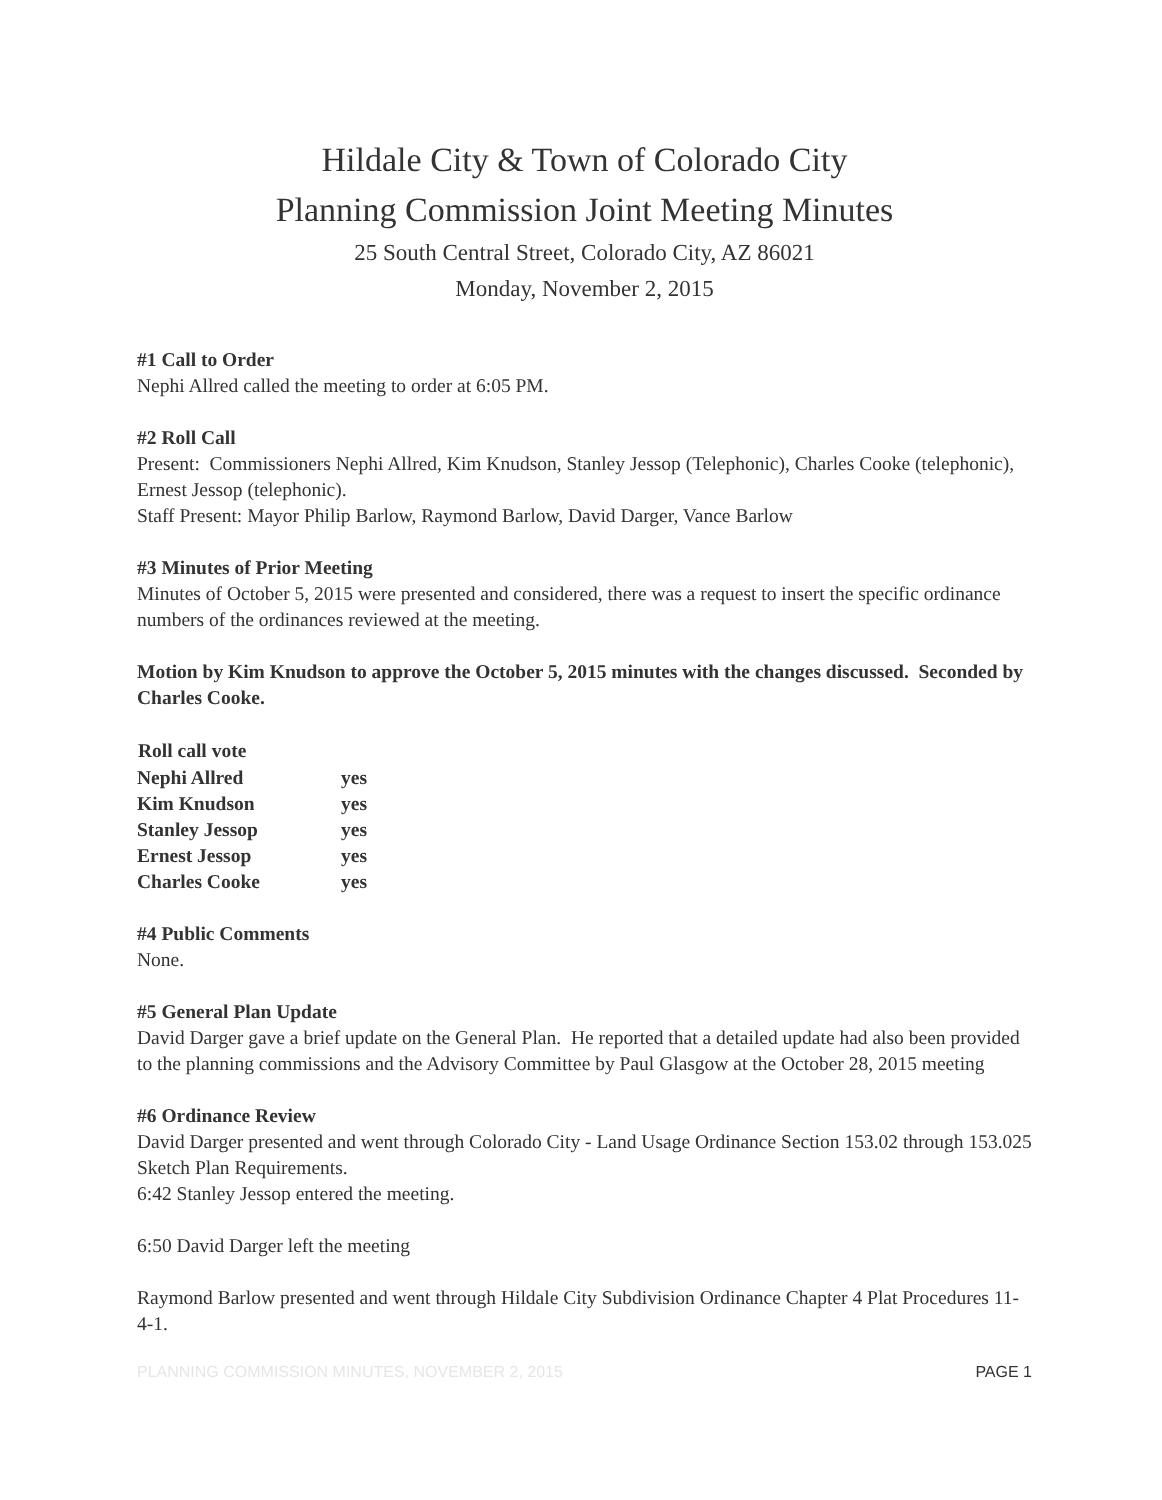Hildale City & Town of Colorado City
Planning Commission Joint Meeting Minutes
25 South Central Street, Colorado City, AZ 86021
Monday, November 2, 2015
#1 Call to Order
Nephi Allred called the meeting to order at 6:05 PM.
#2 Roll Call
Present: Commissioners Nephi Allred, Kim Knudson, Stanley Jessop (Telephonic), Charles Cooke (telephonic), Ernest Jessop (telephonic).
Staff Present: Mayor Philip Barlow, Raymond Barlow, David Darger, Vance Barlow
#3 Minutes of Prior Meeting
Minutes of October 5, 2015 were presented and considered, there was a request to insert the specific ordinance numbers of the ordinances reviewed at the meeting.
Motion by Kim Knudson to approve the October 5, 2015 minutes with the changes discussed. Seconded by Charles Cooke.
| Roll call vote | |
| --- | --- |
| Nephi Allred | yes |
| Kim Knudson | yes |
| Stanley Jessop | yes |
| Ernest Jessop | yes |
| Charles Cooke | yes |
#4 Public Comments
None.
#5 General Plan Update
David Darger gave a brief update on the General Plan. He reported that a detailed update had also been provided to the planning commissions and the Advisory Committee by Paul Glasgow at the October 28, 2015 meeting
#6 Ordinance Review
David Darger presented and went through Colorado City - Land Usage Ordinance Section 153.02 through 153.025 Sketch Plan Requirements.
6:42 Stanley Jessop entered the meeting.
6:50 David Darger left the meeting
Raymond Barlow presented and went through Hildale City Subdivision Ordinance Chapter 4 Plat Procedures 11-4-1.
PLANNING COMMISSION MINUTES, NOVEMBER 2, 2015 PAGE 1